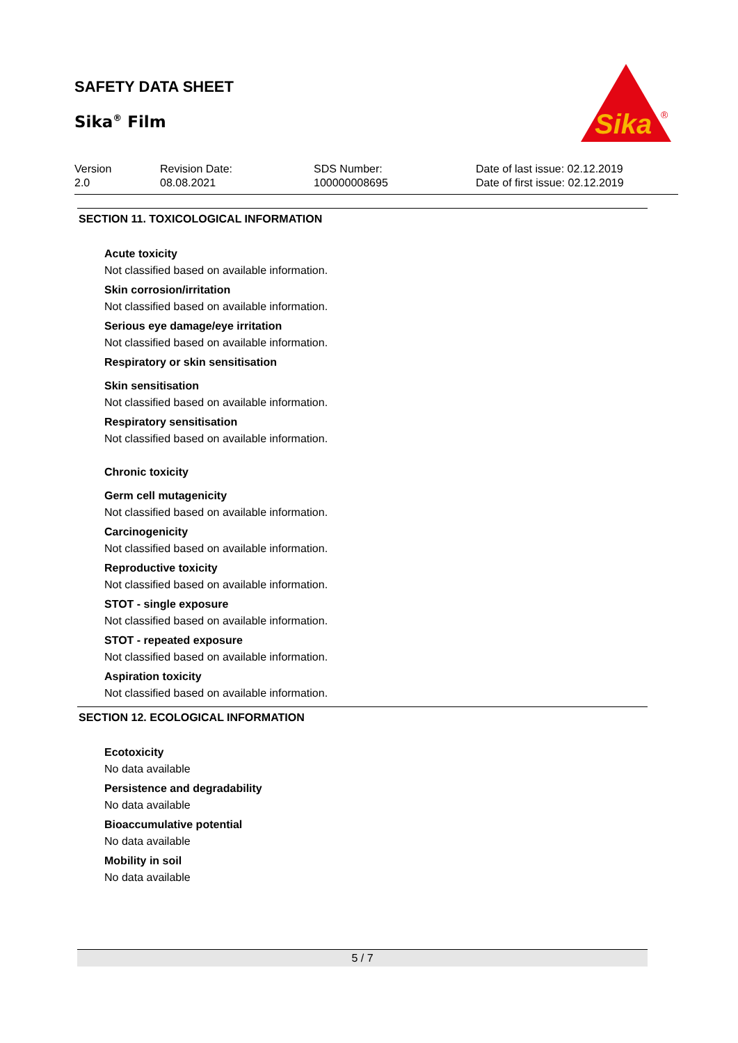SAFETY DATA SHEET
Sika<sup>®</sup> Film
Sika
®
Version
2.0
Revision Date:
08.08.2021
SDS Number:
100000008695
Date of last issue: 02.12.2019
Date of first issue: 02.12.2019
SECTION 11. TOXICOLOGICAL INFORMATION
Acute toxicity
Not classified based on available information.
Skin corrosion/irritation
Not classified based on available information.
Serious eye damage/eye irritation
Not classified based on available information.
Respiratory or skin sensitisation
Skin sensitisation
Not classified based on available information.
Respiratory sensitisation
Not classified based on available information.
Chronic toxicity
Germ cell mutagenicity
Not classified based on available information.
Carcinogenicity
Not classified based on available information.
Reproductive toxicity
Not classified based on available information.
STOT - single exposure
Not classified based on available information.
STOT - repeated exposure
Not classified based on available information.
Aspiration toxicity
Not classified based on available information.
SECTION 12. ECOLOGICAL INFORMATION
Ecotoxicity
No data available
Persistence and degradability
No data available
Bioaccumulative potential
No data available
Mobility in soil
No data available
5 / 7